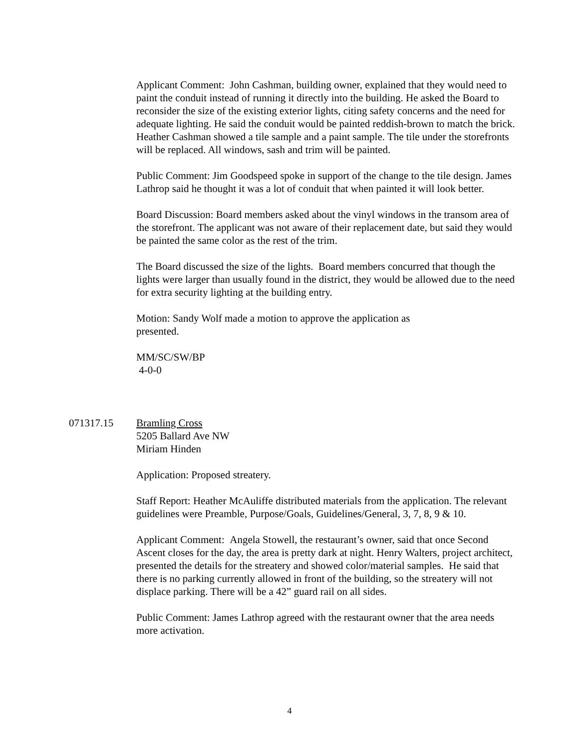Applicant Comment: John Cashman, building owner, explained that they would need to paint the conduit instead of running it directly into the building. He asked the Board to reconsider the size of the existing exterior lights, citing safety concerns and the need for adequate lighting. He said the conduit would be painted reddish-brown to match the brick. Heather Cashman showed a tile sample and a paint sample. The tile under the storefronts will be replaced. All windows, sash and trim will be painted.
Public Comment: Jim Goodspeed spoke in support of the change to the tile design. James Lathrop said he thought it was a lot of conduit that when painted it will look better.
Board Discussion: Board members asked about the vinyl windows in the transom area of the storefront. The applicant was not aware of their replacement date, but said they would be painted the same color as the rest of the trim.
The Board discussed the size of the lights. Board members concurred that though the lights were larger than usually found in the district, they would be allowed due to the need for extra security lighting at the building entry.
Motion: Sandy Wolf made a motion to approve the application as presented.
MM/SC/SW/BP
4-0-0
071317.15 Bramling Cross
5205 Ballard Ave NW
Miriam Hinden
Application: Proposed streatery.
Staff Report: Heather McAuliffe distributed materials from the application. The relevant guidelines were Preamble, Purpose/Goals, Guidelines/General, 3, 7, 8, 9 & 10.
Applicant Comment: Angela Stowell, the restaurant’s owner, said that once Second Ascent closes for the day, the area is pretty dark at night. Henry Walters, project architect, presented the details for the streatery and showed color/material samples. He said that there is no parking currently allowed in front of the building, so the streatery will not displace parking. There will be a 42” guard rail on all sides.
Public Comment: James Lathrop agreed with the restaurant owner that the area needs more activation.
4